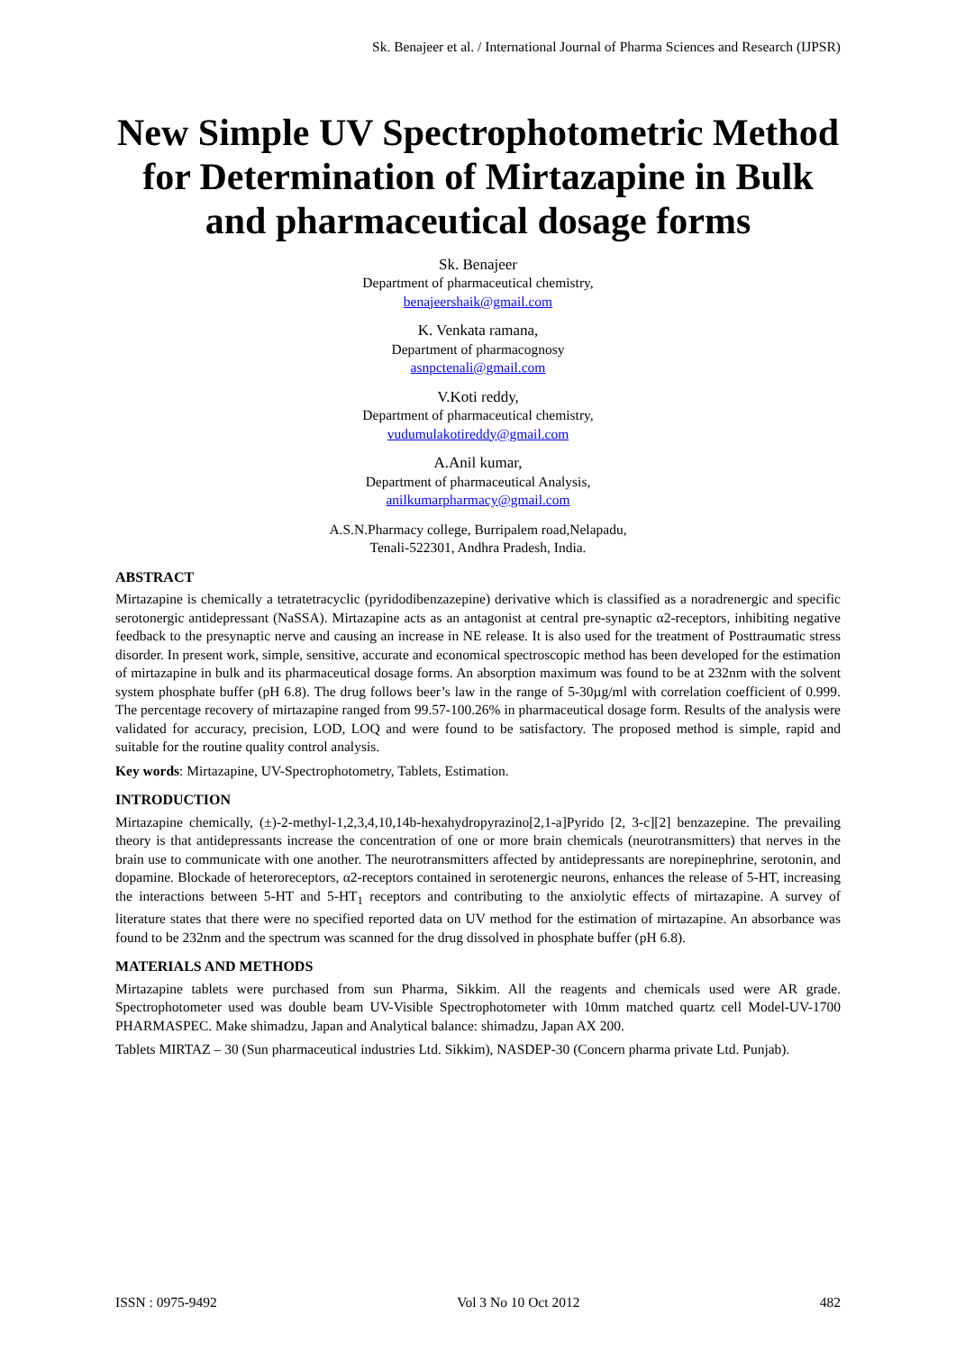Sk. Benajeer et al. / International Journal of Pharma Sciences and Research (IJPSR)
New Simple UV Spectrophotometric Method for Determination of Mirtazapine in Bulk and pharmaceutical dosage forms
Sk. Benajeer
Department of pharmaceutical chemistry,
benajeershaik@gmail.com
K. Venkata ramana,
Department of pharmacognosy
asnpctenali@gmail.com
V.Koti reddy,
Department of pharmaceutical chemistry,
vudumulakotireddy@gmail.com
A.Anil kumar,
Department of pharmaceutical Analysis,
anilkumarpharmacy@gmail.com
A.S.N.Pharmacy college, Burripalem road,Nelapadu,
Tenali-522301, Andhra Pradesh, India.
ABSTRACT
Mirtazapine is chemically a tetratetracyclic (pyridodibenzazepine) derivative which is classified as a noradrenergic and specific serotonergic antidepressant (NaSSA). Mirtazapine acts as an antagonist at central pre-synaptic α2-receptors, inhibiting negative feedback to the presynaptic nerve and causing an increase in NE release. It is also used for the treatment of Posttraumatic stress disorder. In present work, simple, sensitive, accurate and economical spectroscopic method has been developed for the estimation of mirtazapine in bulk and its pharmaceutical dosage forms. An absorption maximum was found to be at 232nm with the solvent system phosphate buffer (pH 6.8). The drug follows beer’s law in the range of 5-30µg/ml with correlation coefficient of 0.999. The percentage recovery of mirtazapine ranged from 99.57-100.26% in pharmaceutical dosage form. Results of the analysis were validated for accuracy, precision, LOD, LOQ and were found to be satisfactory. The proposed method is simple, rapid and suitable for the routine quality control analysis.
Key words: Mirtazapine, UV-Spectrophotometry, Tablets, Estimation.
INTRODUCTION
Mirtazapine chemically, (±)-2-methyl-1,2,3,4,10,14b-hexahydropyrazino[2,1-a]Pyrido [2, 3-c][2] benzazepine. The prevailing theory is that antidepressants increase the concentration of one or more brain chemicals (neurotransmitters) that nerves in the brain use to communicate with one another. The neurotransmitters affected by antidepressants are norepinephrine, serotonin, and dopamine. Blockade of heteroreceptors, α2-receptors contained in serotenergic neurons, enhances the release of 5-HT, increasing the interactions between 5-HT and 5-HT<sub>1</sub> receptors and contributing to the anxiolytic effects of mirtazapine. A survey of literature states that there were no specified reported data on UV method for the estimation of mirtazapine. An absorbance was found to be 232nm and the spectrum was scanned for the drug dissolved in phosphate buffer (pH 6.8).
MATERIALS AND METHODS
Mirtazapine tablets were purchased from sun Pharma, Sikkim. All the reagents and chemicals used were AR grade. Spectrophotometer used was double beam UV-Visible Spectrophotometer with 10mm matched quartz cell Model-UV-1700 PHARMASPEC. Make shimadzu, Japan and Analytical balance: shimadzu, Japan AX 200.
Tablets MIRTAZ – 30 (Sun pharmaceutical industries Ltd. Sikkim), NASDEP-30 (Concern pharma private Ltd. Punjab).
ISSN : 0975-9492 Vol 3 No 10 Oct 2012 482